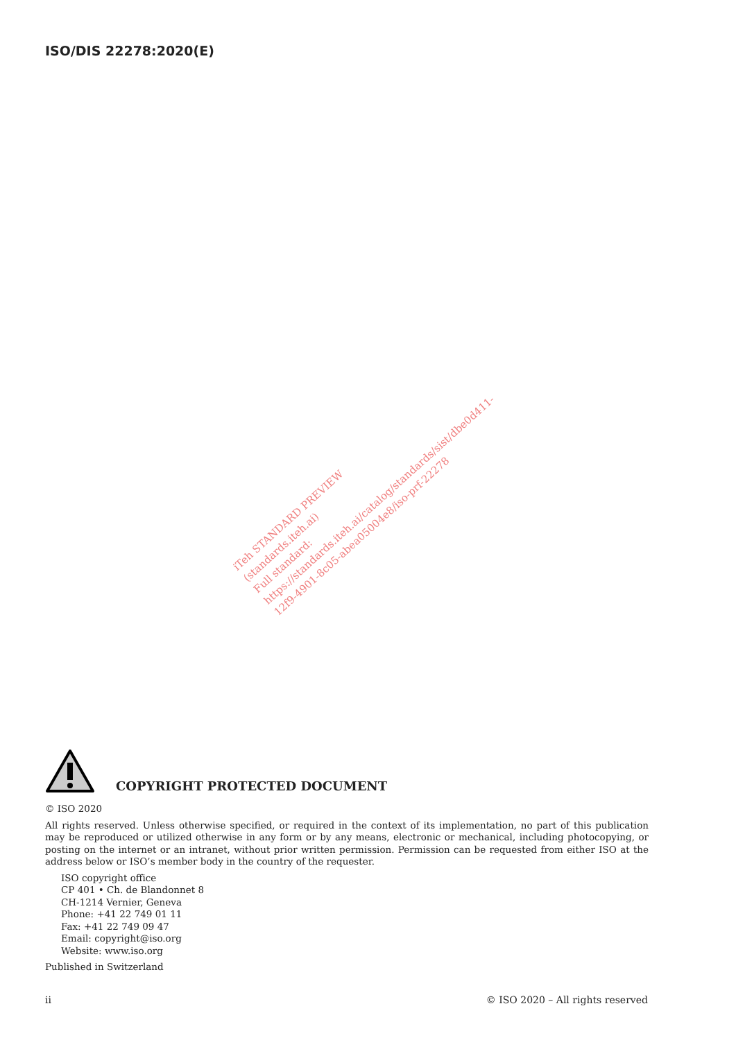ISO/DIS 22278:2020(E)
iTeh STANDARD PREVIEW
(standards.iteh.ai)
Full standard:
https://standards.iteh.ai/catalog/standards/sist/dbe0d411-
12f9-4901-8c05-abea05004e8/iso-prf-22278
COPYRIGHT PROTECTED DOCUMENT
© ISO 2020
All rights reserved. Unless otherwise specified, or required in the context of its implementation, no part of this publication may be reproduced or utilized otherwise in any form or by any means, electronic or mechanical, including photocopying, or posting on the internet or an intranet, without prior written permission. Permission can be requested from either ISO at the address below or ISO’s member body in the country of the requester.
ISO copyright office
CP 401 • Ch. de Blandonnet 8
CH-1214 Vernier, Geneva
Phone: +41 22 749 01 11
Fax: +41 22 749 09 47
Email: copyright@iso.org
Website: www.iso.org
Published in Switzerland
ii © ISO 2020 – All rights reserved